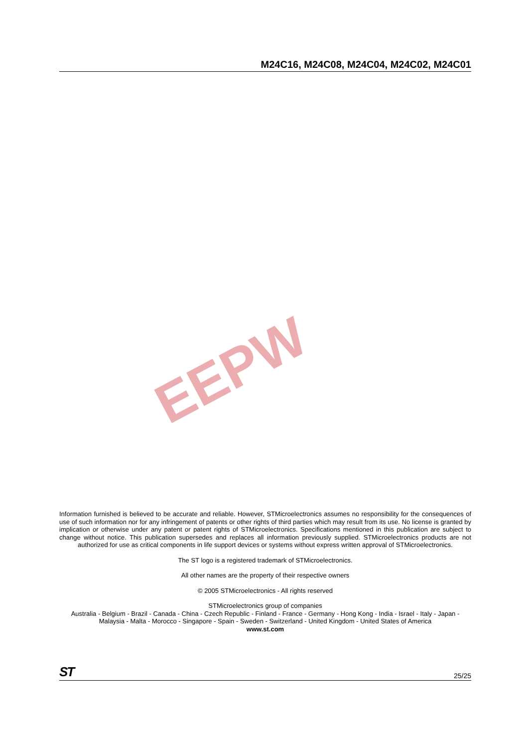M24C16, M24C08, M24C04, M24C02, M24C01
EEPW
Information furnished is believed to be accurate and reliable. However, STMicroelectronics assumes no responsibility for the consequences of use of such information nor for any infringement of patents or other rights of third parties which may result from its use. No license is granted by implication or otherwise under any patent or patent rights of STMicroelectronics. Specifications mentioned in this publication are subject to change without notice. This publication supersedes and replaces all information previously supplied. STMicroelectronics products are not authorized for use as critical components in life support devices or systems without express written approval of STMicroelectronics.
The ST logo is a registered trademark of STMicroelectronics.
All other names are the property of their respective owners
© 2005 STMicroelectronics - All rights reserved
STMicroelectronics group of companies
Australia - Belgium - Brazil - Canada - China - Czech Republic - Finland - France - Germany - Hong Kong - India - Israel - Italy - Japan - Malaysia - Malta - Morocco - Singapore - Spain - Sweden - Switzerland - United Kingdom - United States of America
www.st.com
ST 25/25